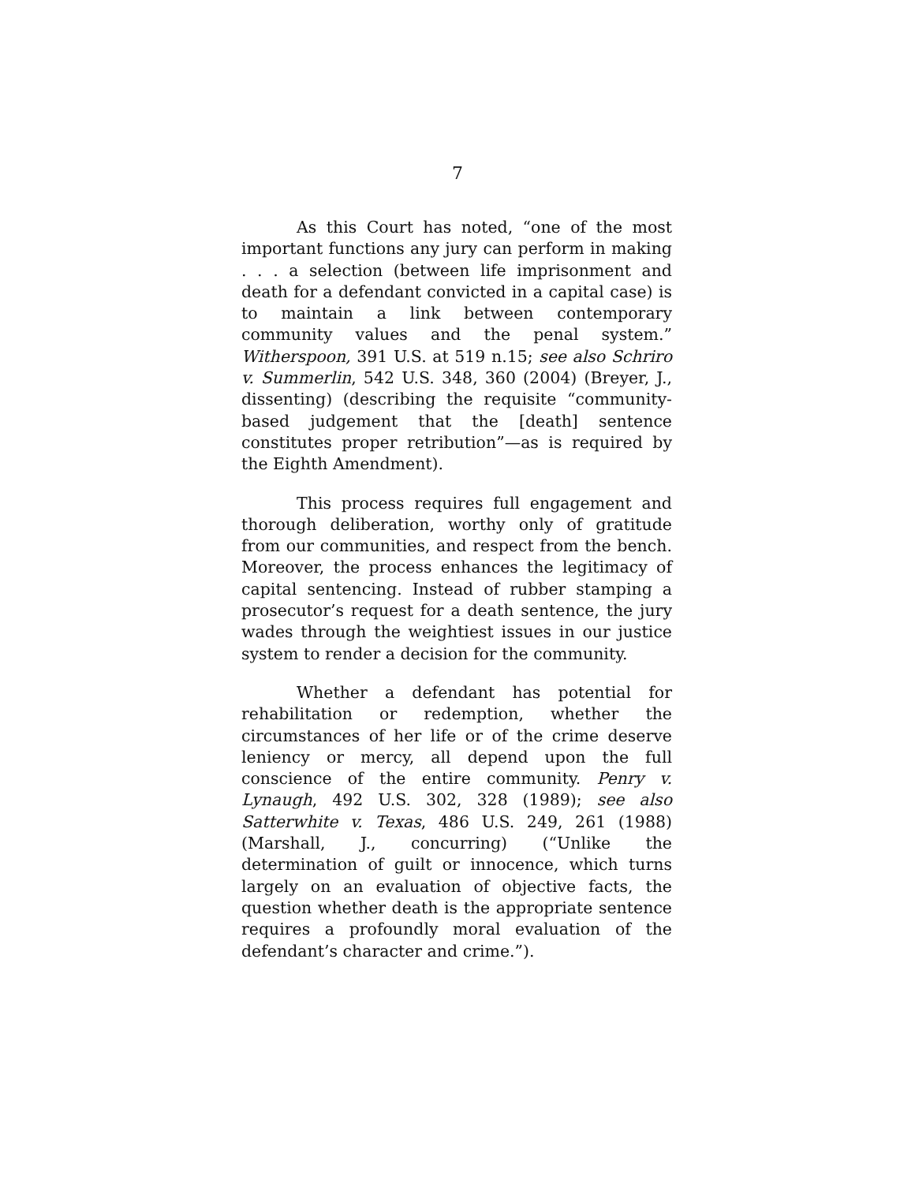7
As this Court has noted, “one of the most important functions any jury can perform in making . . . a selection (between life imprisonment and death for a defendant convicted in a capital case) is to maintain a link between contemporary community values and the penal system.” Witherspoon, 391 U.S. at 519 n.15; see also Schriro v. Summerlin, 542 U.S. 348, 360 (2004) (Breyer, J., dissenting) (describing the requisite “community-based judgement that the [death] sentence constitutes proper retribution”—as is required by the Eighth Amendment).
This process requires full engagement and thorough deliberation, worthy only of gratitude from our communities, and respect from the bench. Moreover, the process enhances the legitimacy of capital sentencing. Instead of rubber stamping a prosecutor’s request for a death sentence, the jury wades through the weightiest issues in our justice system to render a decision for the community.
Whether a defendant has potential for rehabilitation or redemption, whether the circumstances of her life or of the crime deserve leniency or mercy, all depend upon the full conscience of the entire community. Penry v. Lynaugh, 492 U.S. 302, 328 (1989); see also Satterwhite v. Texas, 486 U.S. 249, 261 (1988) (Marshall, J., concurring) (“Unlike the determination of guilt or innocence, which turns largely on an evaluation of objective facts, the question whether death is the appropriate sentence requires a profoundly moral evaluation of the defendant’s character and crime.”).